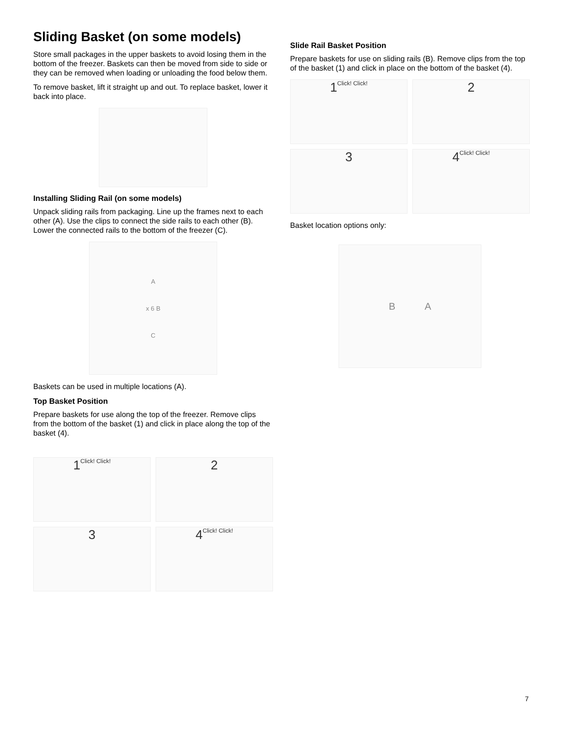Sliding Basket (on some models)
Store small packages in the upper baskets to avoid losing them in the bottom of the freezer. Baskets can then be moved from side to side or they can be removed when loading or unloading the food below them.
To remove basket, lift it straight up and out. To replace basket, lower it back into place.
Installing Sliding Rail (on some models)
Unpack sliding rails from packaging. Line up the frames next to each other (A). Use the clips to connect the side rails to each other (B). Lower the connected rails to the bottom of the freezer (C).
Ax 6 B
C
Baskets can be used in multiple locations (A).
Top Basket Position
Prepare baskets for use along the top of the freezer. Remove clips from the bottom of the basket (1) and click in place along the top of the basket (4).
1 Click! Click!
2
3
4 Click! Click!
Slide Rail Basket Position
Prepare baskets for use on sliding rails (B). Remove clips from the top of the basket (1) and click in place on the bottom of the basket (4).
1 Click! Click!
2
3
4 Click! Click!
Basket location options only:
B A
7